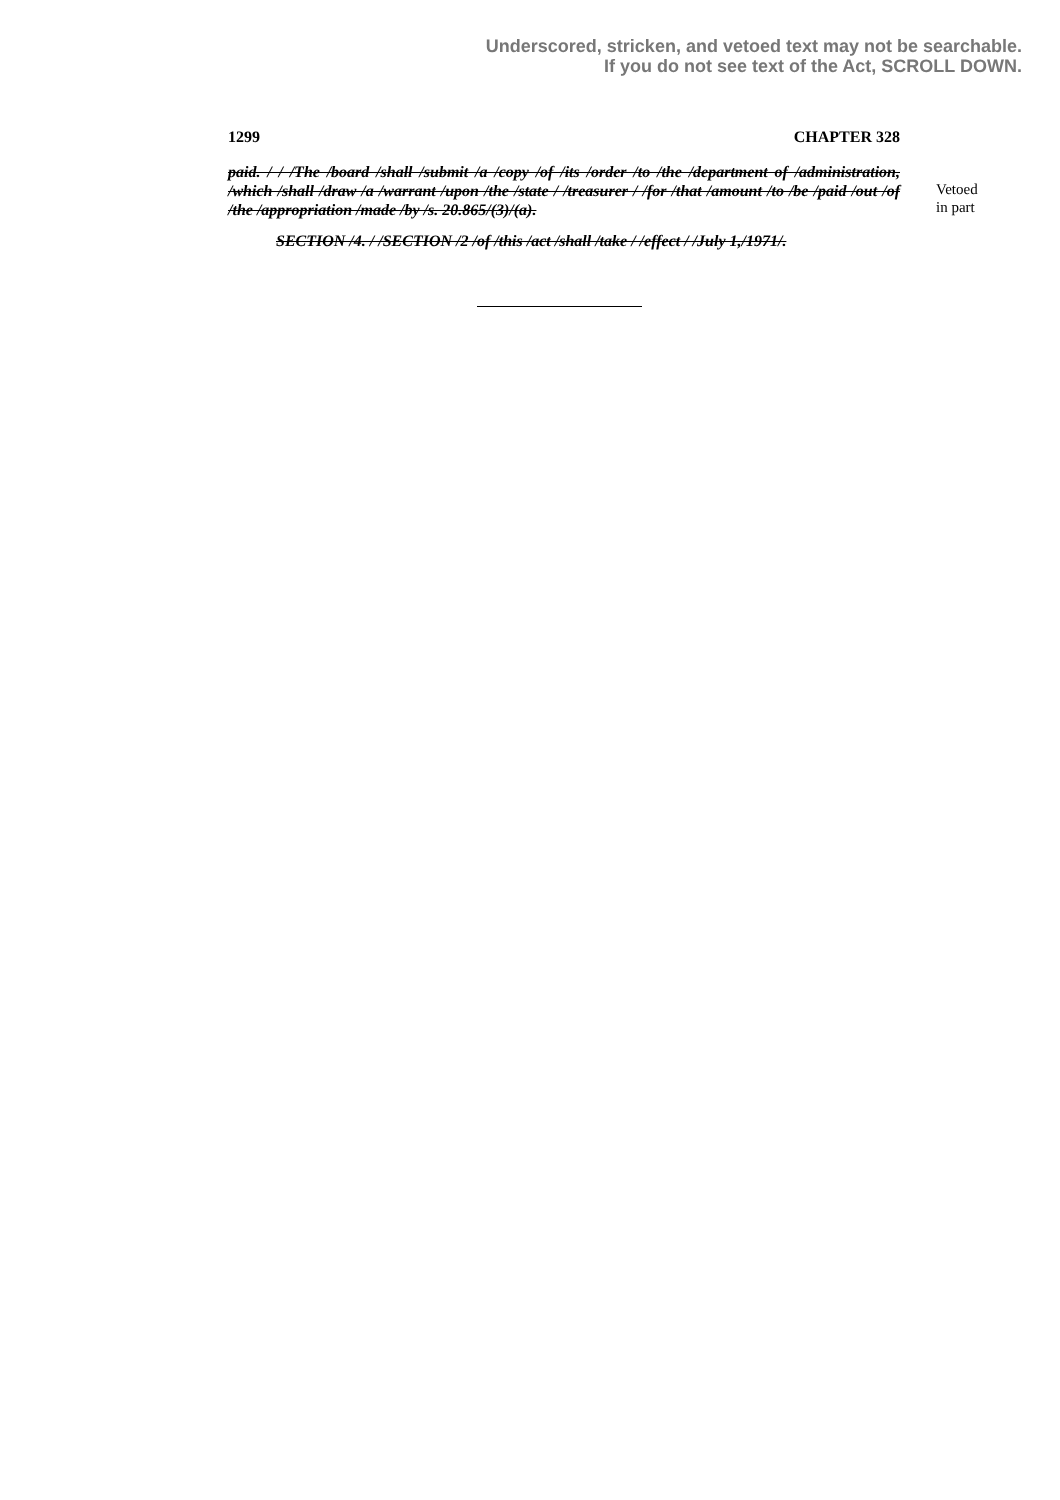Underscored, stricken, and vetoed text may not be searchable.
If you do not see text of the Act, SCROLL DOWN.
1299 CHAPTER 328
paid. / / /The /board /shall /submit /a /copy /of /its /order /to /the /department of /administration, /which /shall /draw /a /warrant /upon /the /state / /treasurer / /for /that /amount /to /be /paid /out /of /the /appropriation /made /by /s. 20.865/(3)/(a).
SECTION /4. / /SECTION /2 /of /this /act /shall /take / /effect / /July 1,/1971/.
Vetoed
in part